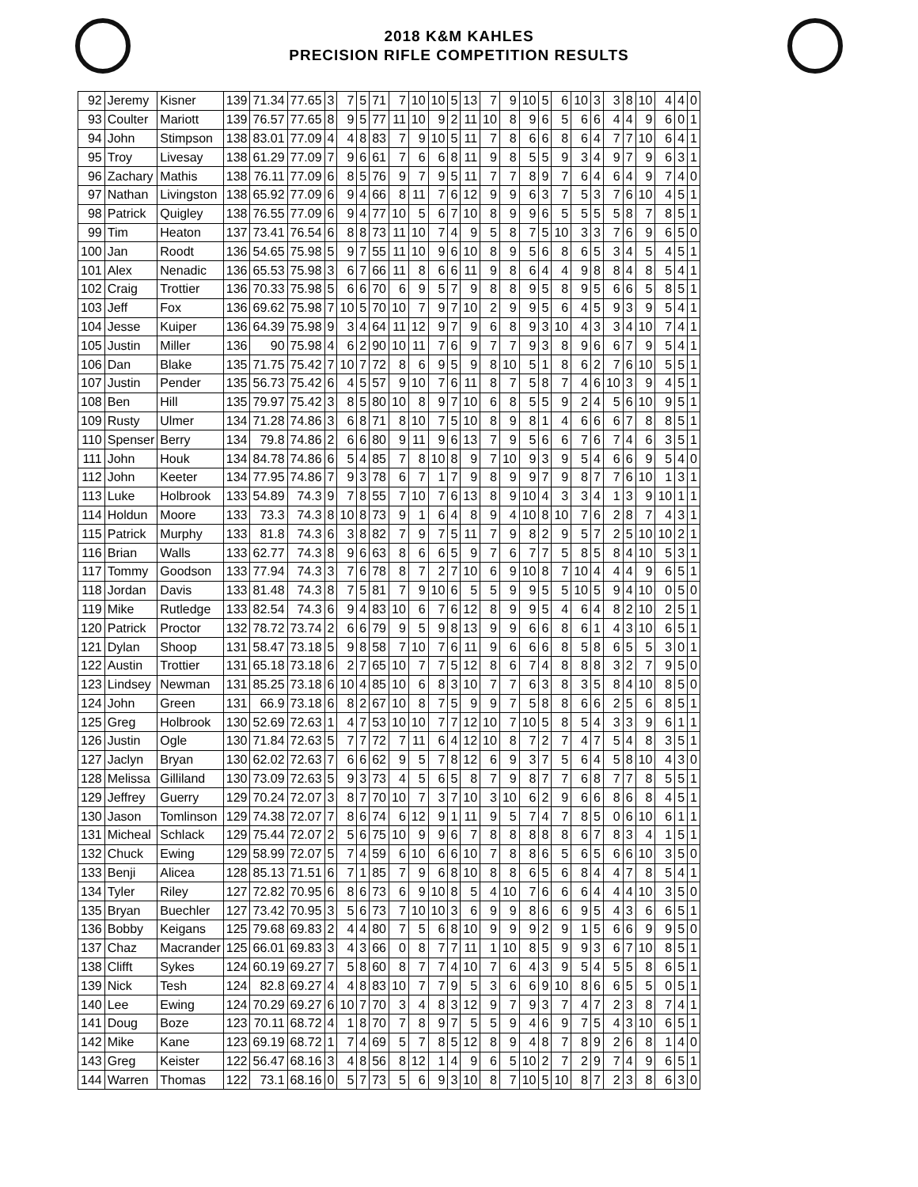2018 K&M KAHLES
PRECISION RIFLE COMPETITION RESULTS
| 92 | Jeremy | Kisner | 139 | 71.34 | 77.65 | 3 | 7 | 5 | 71 | 7 | 10 | 10 | 5 | 13 | 7 | 9 | 10 | 5 | 6 | 10 | 3 | 3 | 8 | 10 | 4 | 4 | 0 |
| 93 | Coulter | Mariott | 139 | 76.57 | 77.65 | 8 | 9 | 5 | 77 | 11 | 10 | 9 | 2 | 11 | 10 | 8 | 9 | 6 | 5 | 6 | 6 | 4 | 4 | 9 | 6 | 0 | 1 |
| 94 | John | Stimpson | 138 | 83.01 | 77.09 | 4 | 4 | 8 | 83 | 7 | 9 | 10 | 5 | 11 | 7 | 8 | 6 | 6 | 8 | 6 | 4 | 7 | 7 | 10 | 6 | 4 | 1 |
| 95 | Troy | Livesay | 138 | 61.29 | 77.09 | 7 | 9 | 6 | 61 | 7 | 6 | 6 | 8 | 11 | 9 | 8 | 5 | 5 | 9 | 3 | 4 | 9 | 7 | 9 | 6 | 3 | 1 |
| 96 | Zachary | Mathis | 138 | 76.11 | 77.09 | 6 | 8 | 5 | 76 | 9 | 7 | 9 | 5 | 11 | 7 | 7 | 8 | 9 | 7 | 6 | 4 | 6 | 4 | 9 | 7 | 4 | 0 |
| 97 | Nathan | Livingston | 138 | 65.92 | 77.09 | 6 | 9 | 4 | 66 | 8 | 11 | 7 | 6 | 12 | 9 | 9 | 6 | 3 | 7 | 5 | 3 | 7 | 6 | 10 | 4 | 5 | 1 |
| 98 | Patrick | Quigley | 138 | 76.55 | 77.09 | 6 | 9 | 4 | 77 | 10 | 5 | 6 | 7 | 10 | 8 | 9 | 9 | 6 | 5 | 5 | 5 | 5 | 8 | 7 | 8 | 5 | 1 |
| 99 | Tim | Heaton | 137 | 73.41 | 76.54 | 6 | 8 | 8 | 73 | 11 | 10 | 7 | 4 | 9 | 5 | 8 | 7 | 5 | 10 | 3 | 3 | 7 | 6 | 9 | 6 | 5 | 0 |
| 100 | Jan | Roodt | 136 | 54.65 | 75.98 | 5 | 9 | 7 | 55 | 11 | 10 | 9 | 6 | 10 | 8 | 9 | 5 | 6 | 8 | 6 | 5 | 3 | 4 | 5 | 4 | 5 | 1 |
| 101 | Alex | Nenadic | 136 | 65.53 | 75.98 | 3 | 6 | 7 | 66 | 11 | 8 | 6 | 6 | 11 | 9 | 8 | 6 | 4 | 4 | 9 | 8 | 8 | 4 | 8 | 5 | 4 | 1 |
| 102 | Craig | Trottier | 136 | 70.33 | 75.98 | 5 | 6 | 6 | 70 | 6 | 9 | 5 | 7 | 9 | 8 | 8 | 9 | 5 | 8 | 9 | 5 | 6 | 6 | 5 | 8 | 5 | 1 |
| 103 | Jeff | Fox | 136 | 69.62 | 75.98 | 7 | 10 | 5 | 70 | 10 | 7 | 9 | 7 | 10 | 2 | 9 | 9 | 5 | 6 | 4 | 5 | 9 | 3 | 9 | 5 | 4 | 1 |
| 104 | Jesse | Kuiper | 136 | 64.39 | 75.98 | 9 | 3 | 4 | 64 | 11 | 12 | 9 | 7 | 9 | 6 | 8 | 9 | 3 | 10 | 4 | 3 | 3 | 4 | 10 | 7 | 4 | 1 |
| 105 | Justin | Miller | 136 | 90 | 75.98 | 4 | 6 | 2 | 90 | 10 | 11 | 7 | 6 | 9 | 7 | 7 | 9 | 3 | 8 | 9 | 6 | 6 | 7 | 9 | 5 | 4 | 1 |
| 106 | Dan | Blake | 135 | 71.75 | 75.42 | 7 | 10 | 7 | 72 | 8 | 6 | 9 | 5 | 9 | 8 | 10 | 5 | 1 | 8 | 6 | 2 | 7 | 6 | 10 | 5 | 5 | 1 |
| 107 | Justin | Pender | 135 | 56.73 | 75.42 | 6 | 4 | 5 | 57 | 9 | 10 | 7 | 6 | 11 | 8 | 7 | 5 | 8 | 7 | 4 | 6 | 10 | 3 | 9 | 4 | 5 | 1 |
| 108 | Ben | Hill | 135 | 79.97 | 75.42 | 3 | 8 | 5 | 80 | 10 | 8 | 9 | 7 | 10 | 6 | 8 | 5 | 5 | 9 | 2 | 4 | 5 | 6 | 10 | 9 | 5 | 1 |
| 109 | Rusty | Ulmer | 134 | 71.28 | 74.86 | 3 | 6 | 8 | 71 | 8 | 10 | 7 | 5 | 10 | 8 | 9 | 8 | 1 | 4 | 6 | 6 | 6 | 7 | 8 | 8 | 5 | 1 |
| 110 | Spenser | Berry | 134 | 79.8 | 74.86 | 2 | 6 | 6 | 80 | 9 | 11 | 9 | 6 | 13 | 7 | 9 | 5 | 6 | 6 | 7 | 6 | 7 | 4 | 6 | 3 | 5 | 1 |
| 111 | John | Houk | 134 | 84.78 | 74.86 | 6 | 5 | 4 | 85 | 7 | 8 | 10 | 8 | 9 | 7 | 10 | 9 | 3 | 9 | 5 | 4 | 6 | 6 | 9 | 5 | 4 | 0 |
| 112 | John | Keeter | 134 | 77.95 | 74.86 | 7 | 9 | 3 | 78 | 6 | 7 | 1 | 7 | 9 | 8 | 9 | 9 | 7 | 9 | 8 | 7 | 7 | 6 | 10 | 1 | 3 | 1 |
| 113 | Luke | Holbrook | 133 | 54.89 | 74.3 | 9 | 7 | 8 | 55 | 7 | 10 | 7 | 6 | 13 | 8 | 9 | 10 | 4 | 3 | 3 | 4 | 1 | 3 | 9 | 10 | 1 | 1 |
| 114 | Holdun | Moore | 133 | 73.3 | 74.3 | 8 | 10 | 8 | 73 | 9 | 1 | 6 | 4 | 8 | 9 | 4 | 10 | 8 | 10 | 7 | 6 | 2 | 8 | 7 | 4 | 3 | 1 |
| 115 | Patrick | Murphy | 133 | 81.8 | 74.3 | 6 | 3 | 8 | 82 | 7 | 9 | 7 | 5 | 11 | 7 | 9 | 8 | 2 | 9 | 5 | 7 | 2 | 5 | 10 | 10 | 2 | 1 |
| 116 | Brian | Walls | 133 | 62.77 | 74.3 | 8 | 9 | 6 | 63 | 8 | 6 | 6 | 5 | 9 | 7 | 6 | 7 | 7 | 5 | 8 | 5 | 8 | 4 | 10 | 5 | 3 | 1 |
| 117 | Tommy | Goodson | 133 | 77.94 | 74.3 | 3 | 7 | 6 | 78 | 8 | 7 | 2 | 7 | 10 | 6 | 9 | 10 | 8 | 7 | 10 | 4 | 4 | 4 | 9 | 6 | 5 | 1 |
| 118 | Jordan | Davis | 133 | 81.48 | 74.3 | 8 | 7 | 5 | 81 | 7 | 9 | 10 | 6 | 5 | 5 | 9 | 9 | 5 | 5 | 10 | 5 | 9 | 4 | 10 | 0 | 5 | 0 |
| 119 | Mike | Rutledge | 133 | 82.54 | 74.3 | 6 | 9 | 4 | 83 | 10 | 6 | 7 | 6 | 12 | 8 | 9 | 9 | 5 | 4 | 6 | 4 | 8 | 2 | 10 | 2 | 5 | 1 |
| 120 | Patrick | Proctor | 132 | 78.72 | 73.74 | 2 | 6 | 6 | 79 | 9 | 5 | 9 | 8 | 13 | 9 | 9 | 6 | 6 | 8 | 6 | 1 | 4 | 3 | 10 | 6 | 5 | 1 |
| 121 | Dylan | Shoop | 131 | 58.47 | 73.18 | 5 | 9 | 8 | 58 | 7 | 10 | 7 | 6 | 11 | 9 | 6 | 6 | 6 | 8 | 5 | 8 | 6 | 5 | 5 | 3 | 0 | 1 |
| 122 | Austin | Trottier | 131 | 65.18 | 73.18 | 6 | 2 | 7 | 65 | 10 | 7 | 7 | 5 | 12 | 8 | 6 | 7 | 4 | 8 | 8 | 8 | 3 | 2 | 7 | 9 | 5 | 0 |
| 123 | Lindsey | Newman | 131 | 85.25 | 73.18 | 6 | 10 | 4 | 85 | 10 | 6 | 8 | 3 | 10 | 7 | 7 | 6 | 3 | 8 | 3 | 5 | 8 | 4 | 10 | 8 | 5 | 0 |
| 124 | John | Green | 131 | 66.9 | 73.18 | 6 | 8 | 2 | 67 | 10 | 8 | 7 | 5 | 9 | 9 | 7 | 5 | 8 | 8 | 6 | 6 | 2 | 5 | 6 | 8 | 5 | 1 |
| 125 | Greg | Holbrook | 130 | 52.69 | 72.63 | 1 | 4 | 7 | 53 | 10 | 10 | 7 | 7 | 12 | 10 | 7 | 10 | 5 | 8 | 5 | 4 | 3 | 3 | 9 | 6 | 1 | 1 |
| 126 | Justin | Ogle | 130 | 71.84 | 72.63 | 5 | 7 | 7 | 72 | 7 | 11 | 6 | 4 | 12 | 10 | 8 | 7 | 2 | 7 | 4 | 7 | 5 | 4 | 8 | 3 | 5 | 1 |
| 127 | Jaclyn | Bryan | 130 | 62.02 | 72.63 | 7 | 6 | 6 | 62 | 9 | 5 | 7 | 8 | 12 | 6 | 9 | 3 | 7 | 5 | 6 | 4 | 5 | 8 | 10 | 4 | 3 | 0 |
| 128 | Melissa | Gilliland | 130 | 73.09 | 72.63 | 5 | 9 | 3 | 73 | 4 | 5 | 6 | 5 | 8 | 7 | 9 | 8 | 7 | 7 | 6 | 8 | 7 | 7 | 8 | 5 | 5 | 1 |
| 129 | Jeffrey | Guerry | 129 | 70.24 | 72.07 | 3 | 8 | 7 | 70 | 10 | 7 | 3 | 7 | 10 | 3 | 10 | 6 | 2 | 9 | 6 | 6 | 8 | 6 | 8 | 4 | 5 | 1 |
| 130 | Jason | Tomlinson | 129 | 74.38 | 72.07 | 7 | 8 | 6 | 74 | 6 | 12 | 9 | 1 | 11 | 9 | 5 | 7 | 4 | 7 | 8 | 5 | 0 | 6 | 10 | 6 | 1 | 1 |
| 131 | Micheal | Schlack | 129 | 75.44 | 72.07 | 2 | 5 | 6 | 75 | 10 | 9 | 9 | 6 | 7 | 8 | 8 | 8 | 8 | 8 | 6 | 7 | 8 | 3 | 4 | 1 | 5 | 1 |
| 132 | Chuck | Ewing | 129 | 58.99 | 72.07 | 5 | 7 | 4 | 59 | 6 | 10 | 6 | 6 | 10 | 7 | 8 | 8 | 6 | 5 | 6 | 5 | 6 | 6 | 10 | 3 | 5 | 0 |
| 133 | Benji | Alicea | 128 | 85.13 | 71.51 | 6 | 7 | 1 | 85 | 7 | 9 | 6 | 8 | 10 | 8 | 8 | 6 | 5 | 6 | 8 | 4 | 4 | 7 | 8 | 5 | 4 | 1 |
| 134 | Tyler | Riley | 127 | 72.82 | 70.95 | 6 | 8 | 6 | 73 | 6 | 9 | 10 | 8 | 5 | 4 | 10 | 7 | 6 | 6 | 6 | 4 | 4 | 4 | 10 | 3 | 5 | 0 |
| 135 | Bryan | Buechler | 127 | 73.42 | 70.95 | 3 | 5 | 6 | 73 | 7 | 10 | 10 | 3 | 6 | 9 | 9 | 8 | 6 | 6 | 9 | 5 | 4 | 3 | 6 | 6 | 5 | 1 |
| 136 | Bobby | Keigans | 125 | 79.68 | 69.83 | 2 | 4 | 4 | 80 | 7 | 5 | 6 | 8 | 10 | 9 | 9 | 9 | 2 | 9 | 1 | 5 | 6 | 6 | 9 | 9 | 5 | 0 |
| 137 | Chaz | Macrander | 125 | 66.01 | 69.83 | 3 | 4 | 3 | 66 | 0 | 8 | 7 | 7 | 11 | 1 | 10 | 8 | 5 | 9 | 9 | 3 | 6 | 7 | 10 | 8 | 5 | 1 |
| 138 | Clifft | Sykes | 124 | 60.19 | 69.27 | 7 | 5 | 8 | 60 | 8 | 7 | 7 | 4 | 10 | 7 | 6 | 4 | 3 | 9 | 5 | 4 | 5 | 5 | 8 | 6 | 5 | 1 |
| 139 | Nick | Tesh | 124 | 82.8 | 69.27 | 4 | 4 | 8 | 83 | 10 | 7 | 7 | 9 | 5 | 3 | 6 | 6 | 9 | 10 | 8 | 6 | 6 | 5 | 5 | 0 | 5 | 1 |
| 140 | Lee | Ewing | 124 | 70.29 | 69.27 | 6 | 10 | 7 | 70 | 3 | 4 | 8 | 3 | 12 | 9 | 7 | 9 | 3 | 7 | 4 | 7 | 2 | 3 | 8 | 7 | 4 | 1 |
| 141 | Doug | Boze | 123 | 70.11 | 68.72 | 4 | 1 | 8 | 70 | 7 | 8 | 9 | 7 | 5 | 5 | 9 | 4 | 6 | 9 | 7 | 5 | 4 | 3 | 10 | 6 | 5 | 1 |
| 142 | Mike | Kane | 123 | 69.19 | 68.72 | 1 | 7 | 4 | 69 | 5 | 7 | 8 | 5 | 12 | 8 | 9 | 4 | 8 | 7 | 8 | 9 | 2 | 6 | 8 | 1 | 4 | 0 |
| 143 | Greg | Keister | 122 | 56.47 | 68.16 | 3 | 4 | 8 | 56 | 8 | 12 | 1 | 4 | 9 | 6 | 5 | 10 | 2 | 7 | 2 | 9 | 7 | 4 | 9 | 6 | 5 | 1 |
| 144 | Warren | Thomas | 122 | 73.1 | 68.16 | 0 | 5 | 7 | 73 | 5 | 6 | 9 | 3 | 10 | 8 | 7 | 10 | 5 | 10 | 8 | 7 | 2 | 3 | 8 | 6 | 3 | 0 |